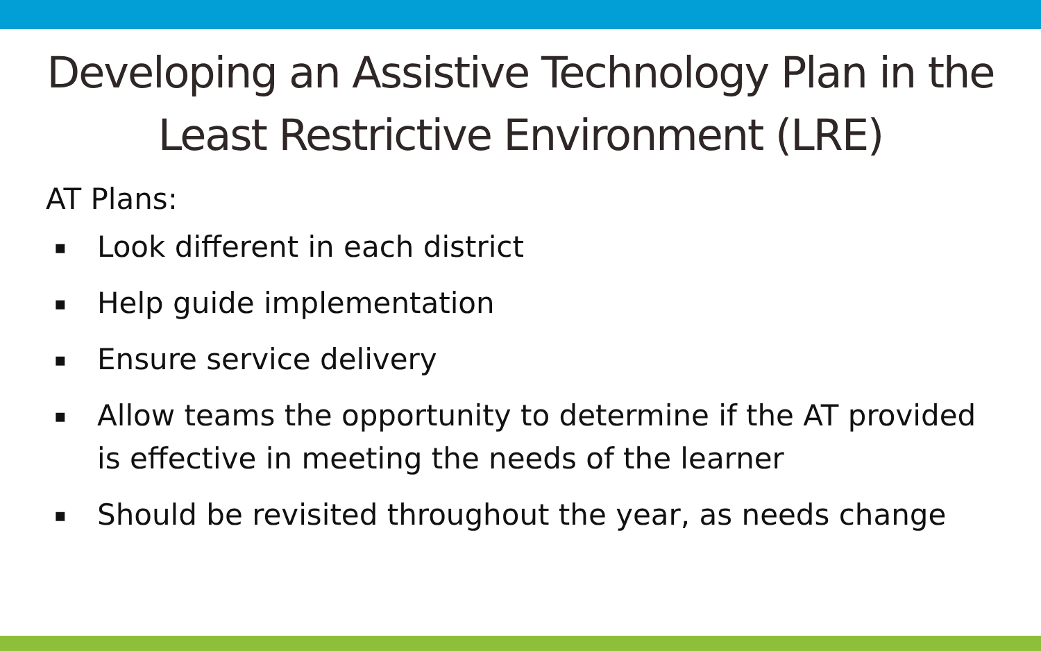Developing an Assistive Technology Plan in the Least Restrictive Environment (LRE)
AT Plans:
▪ Look different in each district
▪ Help guide implementation
▪ Ensure service delivery
▪ Allow teams the opportunity to determine if the AT provided is effective in meeting the needs of the learner
▪ Should be revisited throughout the year, as needs change